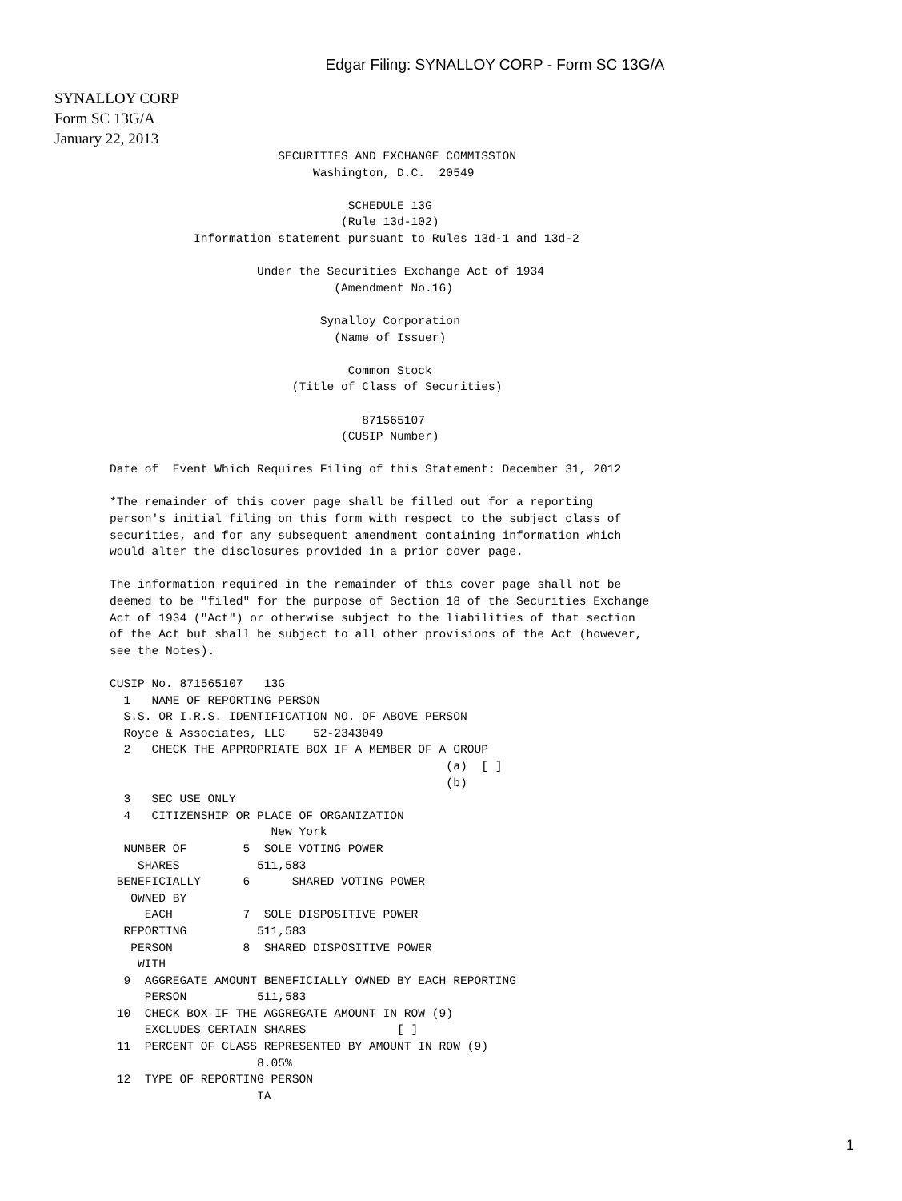Edgar Filing: SYNALLOY CORP - Form SC 13G/A
SYNALLOY CORP
Form SC 13G/A
January 22, 2013
                        SECURITIES AND EXCHANGE COMMISSION
                             Washington, D.C.  20549

                                  SCHEDULE 13G
                                 (Rule 13d-102)
            Information statement pursuant to Rules 13d-1 and 13d-2

                     Under the Securities Exchange Act of 1934
                                (Amendment No.16)

                              Synalloy Corporation
                                (Name of Issuer)

                                  Common Stock
                          (Title of Class of Securities)

                                    871565107
                                 (CUSIP Number)

Date of  Event Which Requires Filing of this Statement: December 31, 2012

*The remainder of this cover page shall be filled out for a reporting
person's initial filing on this form with respect to the subject class of
securities, and for any subsequent amendment containing information which
would alter the disclosures provided in a prior cover page.

The information required in the remainder of this cover page shall not be
deemed to be "filed" for the purpose of Section 18 of the Securities Exchange
Act of 1934 ("Act") or otherwise subject to the liabilities of that section
of the Act but shall be subject to all other provisions of the Act (however,
see the Notes).

CUSIP No. 871565107   13G
  1   NAME OF REPORTING PERSON
  S.S. OR I.R.S. IDENTIFICATION NO. OF ABOVE PERSON
  Royce & Associates, LLC    52-2343049
  2   CHECK THE APPROPRIATE BOX IF A MEMBER OF A GROUP
                                                (a)  [ ]
                                                (b)
  3   SEC USE ONLY
  4   CITIZENSHIP OR PLACE OF ORGANIZATION
                       New York
  NUMBER OF        5  SOLE VOTING POWER
    SHARES           511,583
 BENEFICIALLY      6      SHARED VOTING POWER
   OWNED BY
     EACH          7  SOLE DISPOSITIVE POWER
  REPORTING          511,583
   PERSON          8  SHARED DISPOSITIVE POWER
    WITH
  9  AGGREGATE AMOUNT BENEFICIALLY OWNED BY EACH REPORTING
     PERSON          511,583
 10  CHECK BOX IF THE AGGREGATE AMOUNT IN ROW (9)
     EXCLUDES CERTAIN SHARES             [ ]
 11  PERCENT OF CLASS REPRESENTED BY AMOUNT IN ROW (9)
                     8.05%
 12  TYPE OF REPORTING PERSON
                     IA
1